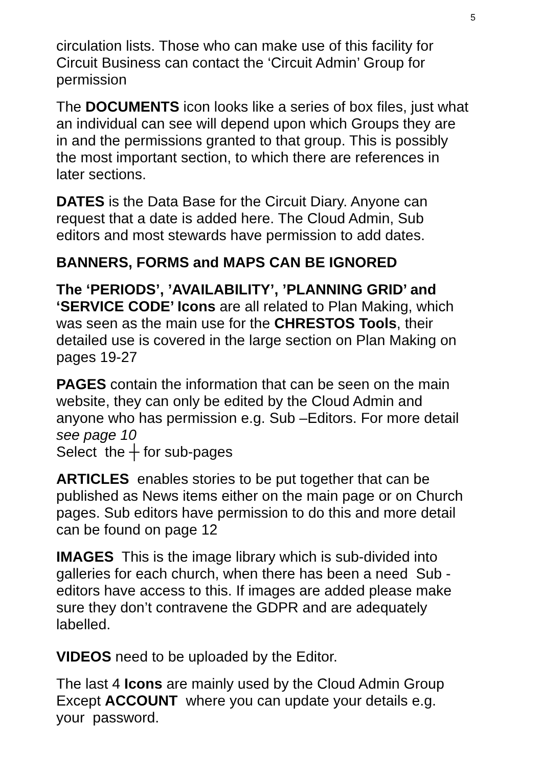5
circulation lists. Those who can make use of this facility for Circuit Business can contact the ‘Circuit Admin’ Group for permission
The DOCUMENTS icon looks like a series of box files, just what an individual can see will depend upon which Groups they are in and the permissions granted to that group. This is possibly the most important section, to which there are references in later sections.
DATES is the Data Base for the Circuit Diary. Anyone can request that a date is added here. The Cloud Admin, Sub editors and most stewards have permission to add dates.
BANNERS, FORMS and MAPS CAN BE IGNORED
The ‘PERIODS’, ’AVAILABILITY’, ’PLANNING GRID’ and ‘SERVICE CODE’ Icons are all related to Plan Making, which was seen as the main use for the CHRESTOS Tools, their detailed use is covered in the large section on Plan Making on pages 19-27
PAGES contain the information that can be seen on the main website, they can only be edited by the Cloud Admin and anyone who has permission e.g. Sub –Editors. For more detail see page 10
Select the ┼ for sub-pages
ARTICLES enables stories to be put together that can be published as News items either on the main page or on Church pages. Sub editors have permission to do this and more detail can be found on page 12
IMAGES This is the image library which is sub-divided into galleries for each church, when there has been a need Sub -editors have access to this. If images are added please make sure they don’t contravene the GDPR and are adequately labelled.
VIDEOS need to be uploaded by the Editor.
The last 4 Icons are mainly used by the Cloud Admin Group Except ACCOUNT where you can update your details e.g. your password.